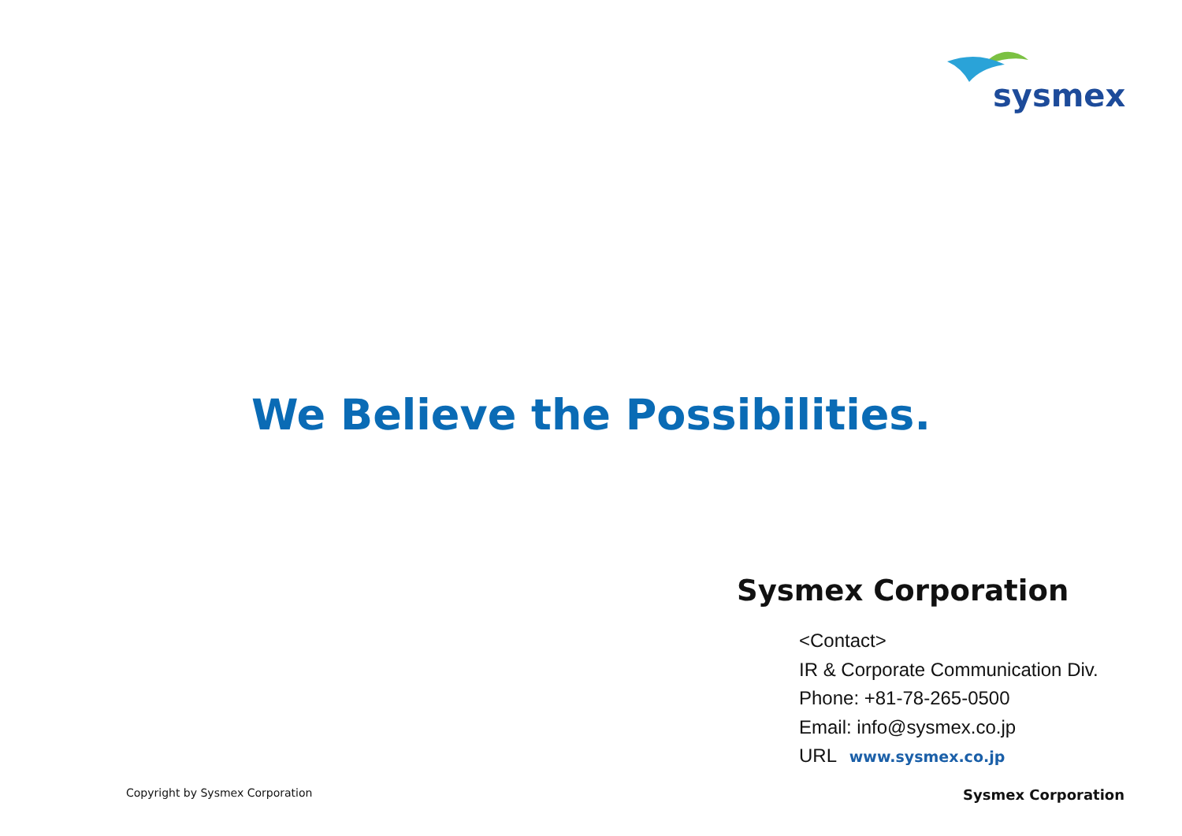sysmex
We Believe the Possibilities.
Sysmex Corporation
<Contact>
IR & Corporate Communication Div.
Phone: +81-78-265-0500
Email: info@sysmex.co.jp
URL www.sysmex.co.jp
Copyright by Sysmex Corporation Sysmex Corporation